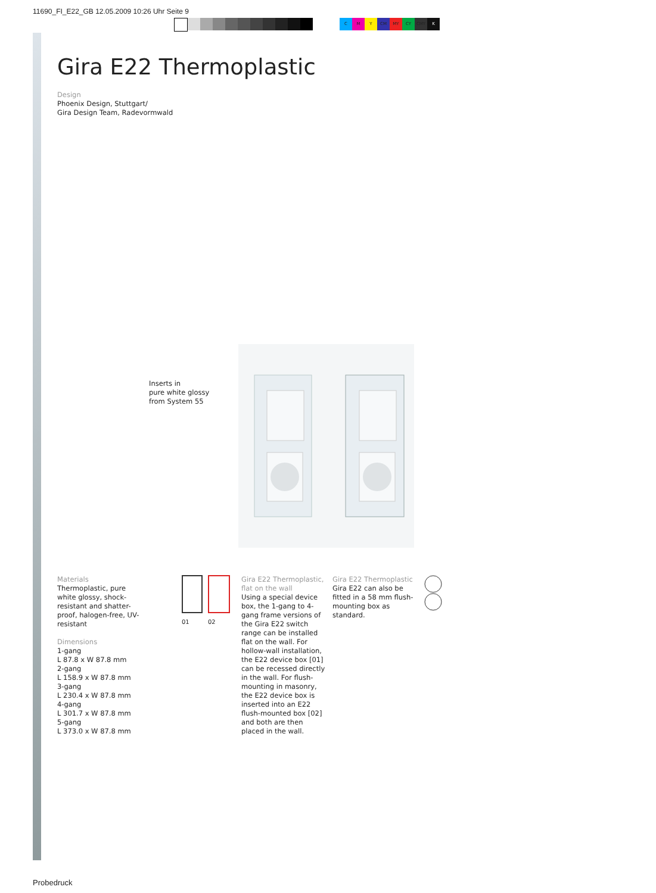11690_FI_E22_GB 12.05.2009 10:26 Uhr Seite 9
CMY CM MY CY CMY K
Gira E22 Thermoplastic
Design
Phoenix Design, Stuttgart/
Gira Design Team, Radevormwald
Inserts in
pure white glossy
from System 55
Materials
Thermoplastic, pure white glossy, shock-resistant and shatter-proof, halogen-free, UV-resistant
Dimensions
1-gang
L 87.8 x W 87.8 mm
2-gang
L 158.9 x W 87.8 mm
3-gang
L 230.4 x W 87.8 mm
4-gang
L 301.7 x W 87.8 mm
5-gang
L 373.0 x W 87.8 mm
01 02
Gira E22 Thermoplastic, flat on the wall
Using a special device box, the 1-gang to 4-gang frame versions of the Gira E22 switch range can be installed flat on the wall. For hollow-wall installation, the E22 device box [01] can be recessed directly in the wall. For flush-mounting in masonry, the E22 device box is inserted into an E22 flush-mounted box [02] and both are then placed in the wall.
Gira E22 Thermoplastic
Gira E22 can also be fitted in a 58 mm flush-mounting box as standard.
Probedruck